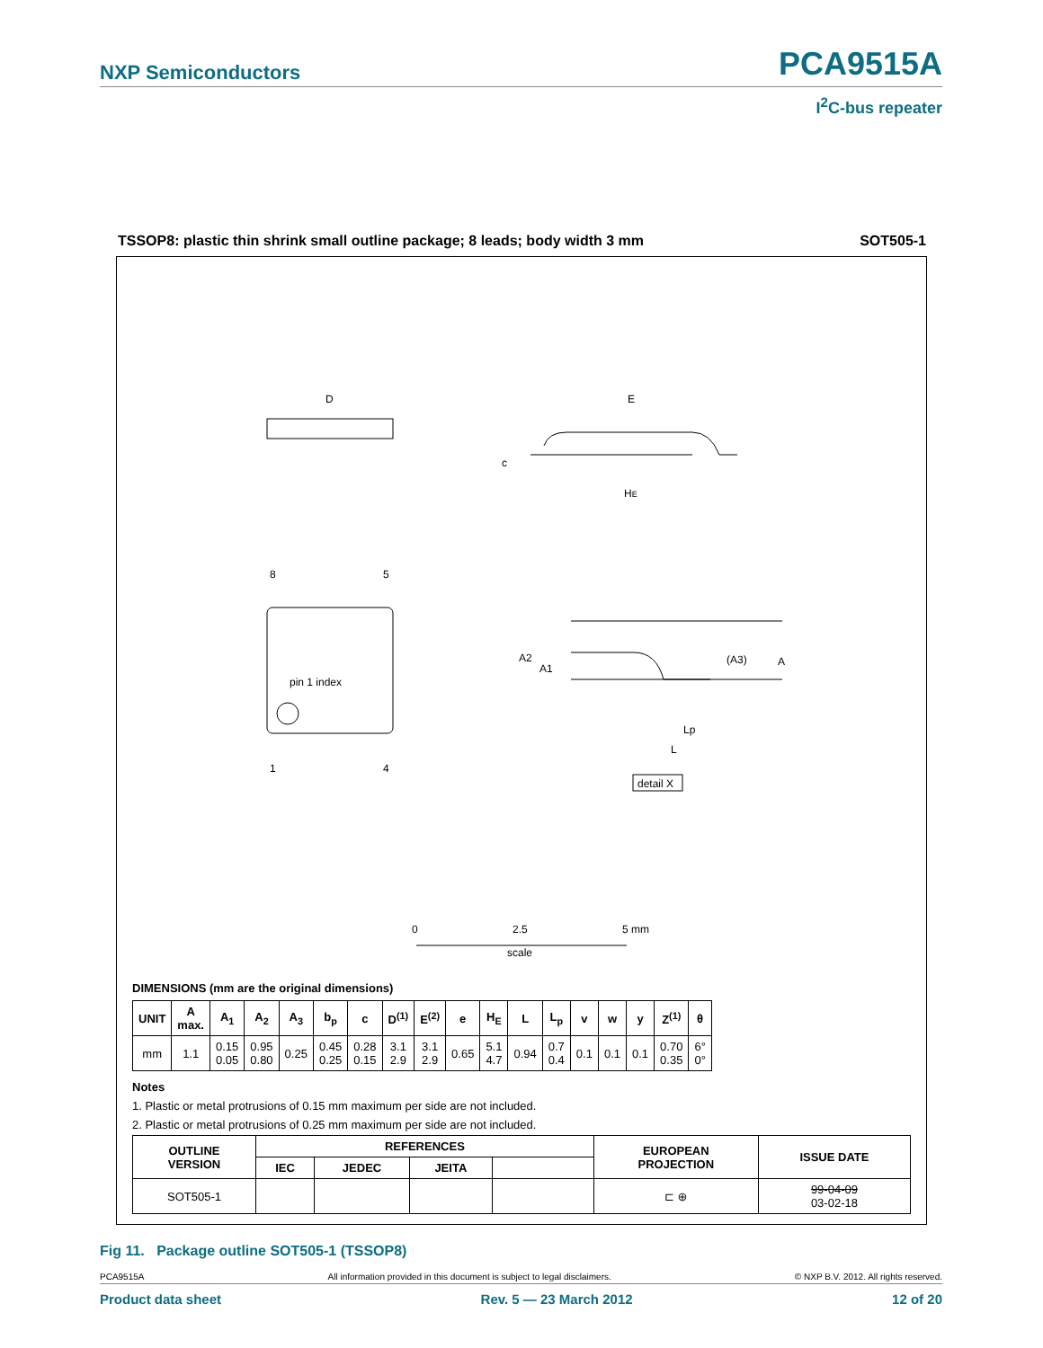NXP Semiconductors PCA9515A
I<sup>2</sup>C-bus repeater
TSSOP8: plastic thin shrink small outline package; 8 leads; body width 3 mm SOT505-1
D
pin 1 index
8
5
1
4
E
HE
c
A2
A1
(A3)
A
Lp
L
detail X
0
2.5
5 mm
scale
DIMENSIONS (mm are the original dimensions)
| UNIT | A max. | A<sub>1</sub> | A<sub>2</sub> | A<sub>3</sub> | b<sub>p</sub> | c | D<sup>(1)</sup> | E<sup>(2)</sup> | e | H<sub>E</sub> | L | L<sub>p</sub> | v | w | y | Z<sup>(1)</sup> | θ |
| --- | --- | --- | --- | --- | --- | --- | --- | --- | --- | --- | --- | --- | --- | --- | --- | --- | --- |
| mm | 1.1 | 0.15 0.05 | 0.95 0.80 | 0.25 | 0.45 0.25 | 0.28 0.15 | 3.1 2.9 | 3.1 2.9 | 0.65 | 5.1 4.7 | 0.94 | 0.7 0.4 | 0.1 | 0.1 | 0.1 | 0.70 0.35 | 6° 0° |
Notes
1. Plastic or metal protrusions of 0.15 mm maximum per side are not included.
2. Plastic or metal protrusions of 0.25 mm maximum per side are not included.
| OUTLINE VERSION | REFERENCES | | | | EUROPEAN PROJECTION | ISSUE DATE |
| --- | --- | --- | --- | --- | --- | --- |
| | IEC | JEDEC | JEITA | | | |
| SOT505-1 | | | | | ⊏ ⊕ | 99-04-09 03-02-18 |
Fig 11. Package outline SOT505-1 (TSSOP8)
PCA9515A All information provided in this document is subject to legal disclaimers. © NXP B.V. 2012. All rights reserved.
Product data sheet Rev. 5 — 23 March 2012 12 of 20